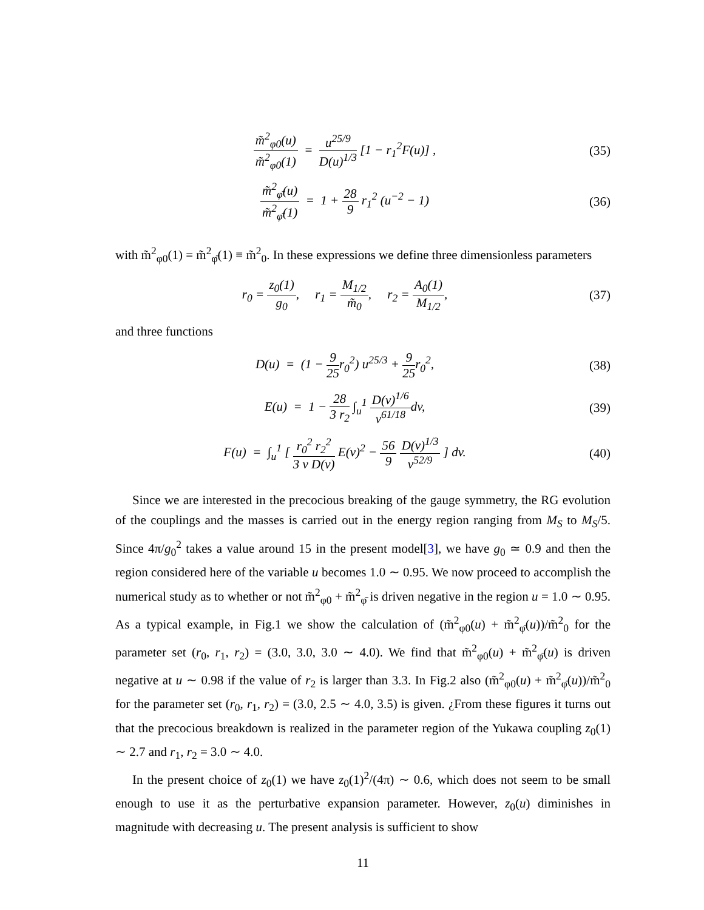m̃<sup>2</sup><sub>φ0</sub>(u) m̃<sup>2</sup><sub>φ0</sub>(1) = u<sup>25/9</sup> D(u)<sup>1/3</sup> [1 − r<sub>1</sub><sup>2</sup>F(u)] ,
(35)
m̃<sup>2</sup><sub>φ̄</sub>(u) m̃<sup>2</sup><sub>φ̄</sub>(1) = 1 + 28 9 r<sub>1</sub><sup>2</sup> (u<sup>−2</sup> − 1)
(36)
with m̃<sup>2</sup><sub>φ0</sub>(1) = m̃<sup>2</sup><sub>φ̄</sub>(1) ≡ m̃<sup>2</sup><sub>0</sub>. In these expressions we define three dimensionless parameters
r<sub>0</sub> = z<sub>0</sub>(1) g<sub>0</sub>, r<sub>1</sub> = M<sub>1/2</sub> m̃<sub>0</sub>, r<sub>2</sub> = A<sub>0</sub>(1) M<sub>1/2</sub>,
(37)
and three functions
D(u) = (1 − 9 25r<sub>0</sub><sup>2</sup>) u<sup>25/3</sup> + 9 25r<sub>0</sub><sup>2</sup>,
(38)
E(u) = 1 − 28 3 r<sub>2</sub> ∫<sub>u</sub><sup>1</sup> D(v)<sup>1/6</sup> v<sup>61/18</sup>dv,
(39)
F(u) = ∫<sub>u</sub><sup>1</sup> [ r<sub>0</sub><sup>2</sup> r<sub>2</sub><sup>2</sup> 3 v D(v) E(v)<sup>2</sup> − 56 9 D(v)<sup>1/3</sup> v<sup>52/9</sup> ] dv.
(40)
Since we are interested in the precocious breaking of the gauge symmetry, the RG evolution of the couplings and the masses is carried out in the energy region ranging from M<sub>S</sub> to M<sub>S</sub>/5. Since 4π/g<sub>0</sub><sup>2</sup> takes a value around 15 in the present model[3], we have g<sub>0</sub> ≃ 0.9 and then the region considered here of the variable u becomes 1.0 ∼ 0.95. We now proceed to accomplish the numerical study as to whether or not m̃<sup>2</sup><sub>φ0</sub> + m̃<sup>2</sup><sub>φ̄</sub> is driven negative in the region u = 1.0 ∼ 0.95. As a typical example, in Fig.1 we show the calculation of (m̃<sup>2</sup><sub>φ0</sub>(u) + m̃<sup>2</sup><sub>φ̄</sub>(u))/m̃<sup>2</sup><sub>0</sub> for the parameter set (r<sub>0</sub>, r<sub>1</sub>, r<sub>2</sub>) = (3.0, 3.0, 3.0 ∼ 4.0). We find that m̃<sup>2</sup><sub>φ0</sub>(u) + m̃<sup>2</sup><sub>φ̄</sub>(u) is driven negative at u ∼ 0.98 if the value of r<sub>2</sub> is larger than 3.3. In Fig.2 also (m̃<sup>2</sup><sub>φ0</sub>(u) + m̃<sup>2</sup><sub>φ̄</sub>(u))/m̃<sup>2</sup><sub>0</sub> for the parameter set (r<sub>0</sub>, r<sub>1</sub>, r<sub>2</sub>) = (3.0, 2.5 ∼ 4.0, 3.5) is given. ¿From these figures it turns out that the precocious breakdown is realized in the parameter region of the Yukawa coupling z<sub>0</sub>(1) ∼ 2.7 and r<sub>1</sub>, r<sub>2</sub> = 3.0 ∼ 4.0.
In the present choice of z<sub>0</sub>(1) we have z<sub>0</sub>(1)<sup>2</sup>/(4π) ∼ 0.6, which does not seem to be small enough to use it as the perturbative expansion parameter. However, z<sub>0</sub>(u) diminishes in magnitude with decreasing u. The present analysis is sufficient to show
11